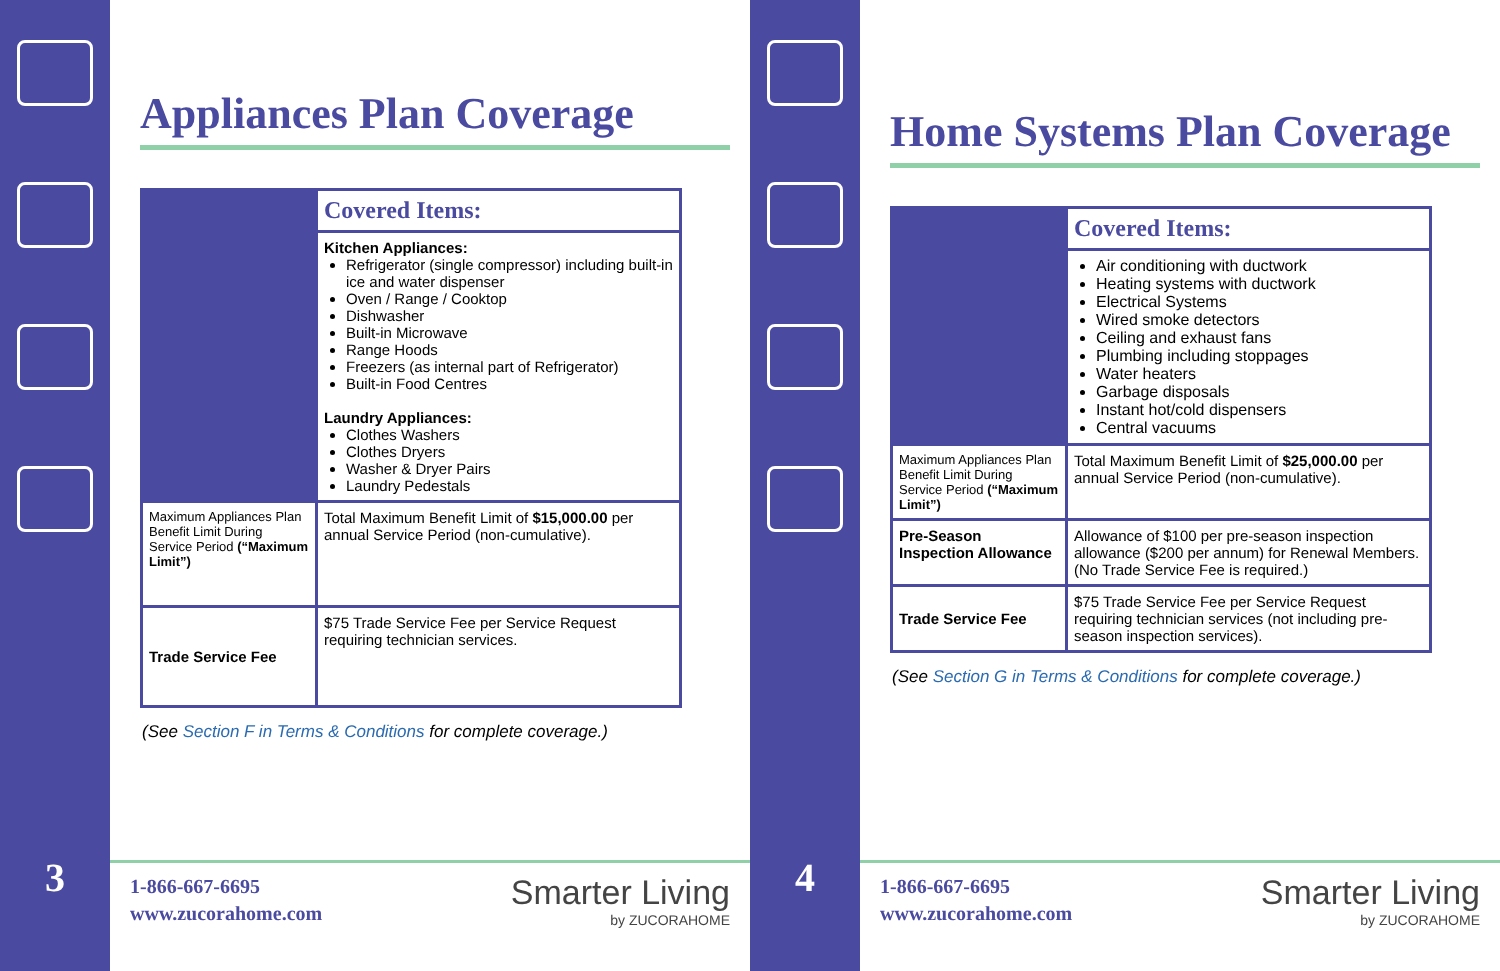3
Appliances Plan Coverage
| | Covered Items: |
| | Kitchen Appliances: Refrigerator (single compressor) including built-in ice and water dispenser Oven / Range / Cooktop Dishwasher Built-in Microwave Range Hoods Freezers (as internal part of Refrigerator) Built-in Food Centres Laundry Appliances: Clothes Washers Clothes Dryers Washer & Dryer Pairs Laundry Pedestals |
| Maximum Appliances Plan Benefit Limit During Service Period (“Maximum Limit”) | Total Maximum Benefit Limit of $15,000.00 per annual Service Period (non-cumulative). |
| Trade Service Fee | $75 Trade Service Fee per Service Request requiring technician services. |
(See Section F in Terms & Conditions for complete coverage.)
1-866-667-6695
www.zucorahome.com
Smarter Living
by ZUCORAHOME
4
Home Systems Plan Coverage
| | Covered Items: |
| | Air conditioning with ductwork Heating systems with ductwork Electrical Systems Wired smoke detectors Ceiling and exhaust fans Plumbing including stoppages Water heaters Garbage disposals Instant hot/cold dispensers Central vacuums |
| Maximum Appliances Plan Benefit Limit During Service Period (“Maximum Limit”) | Total Maximum Benefit Limit of $25,000.00 per annual Service Period (non-cumulative). |
| Pre-Season Inspection Allowance | Allowance of $100 per pre-season inspection allowance ($200 per annum) for Renewal Members. (No Trade Service Fee is required.) |
| Trade Service Fee | $75 Trade Service Fee per Service Request requiring technician services (not including pre-season inspection services). |
(See Section G in Terms & Conditions for complete coverage.)
1-866-667-6695
www.zucorahome.com
Smarter Living
by ZUCORAHOME